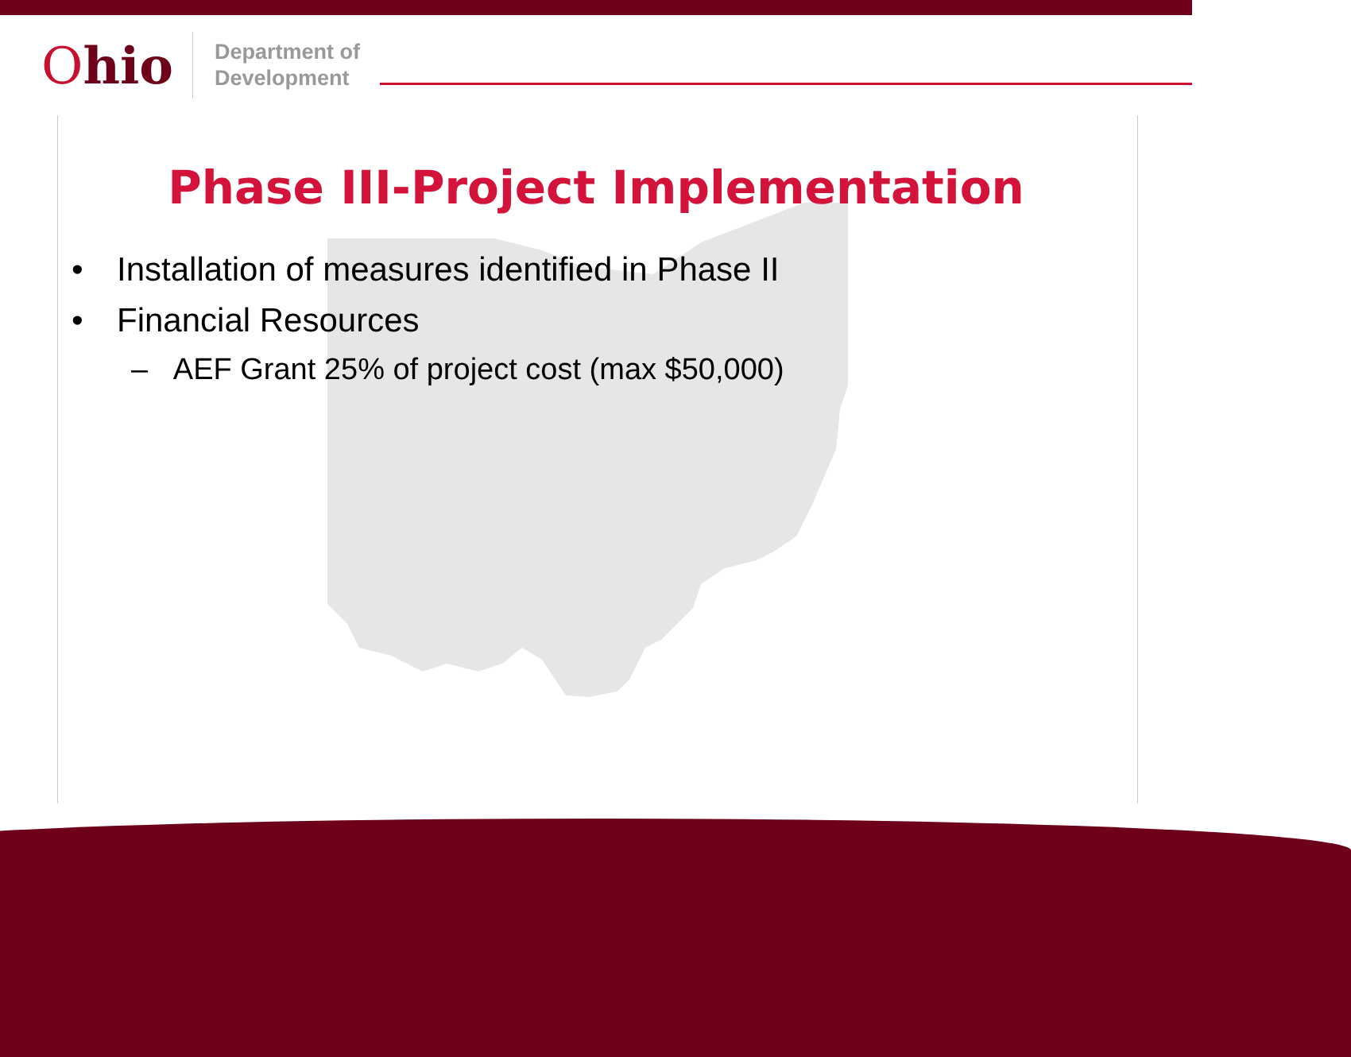Ohio
Department of
Development
Phase III-Project Implementation
• Installation of measures identified in Phase II
• Financial Resources
– AEF Grant 25% of project cost (max $50,000)